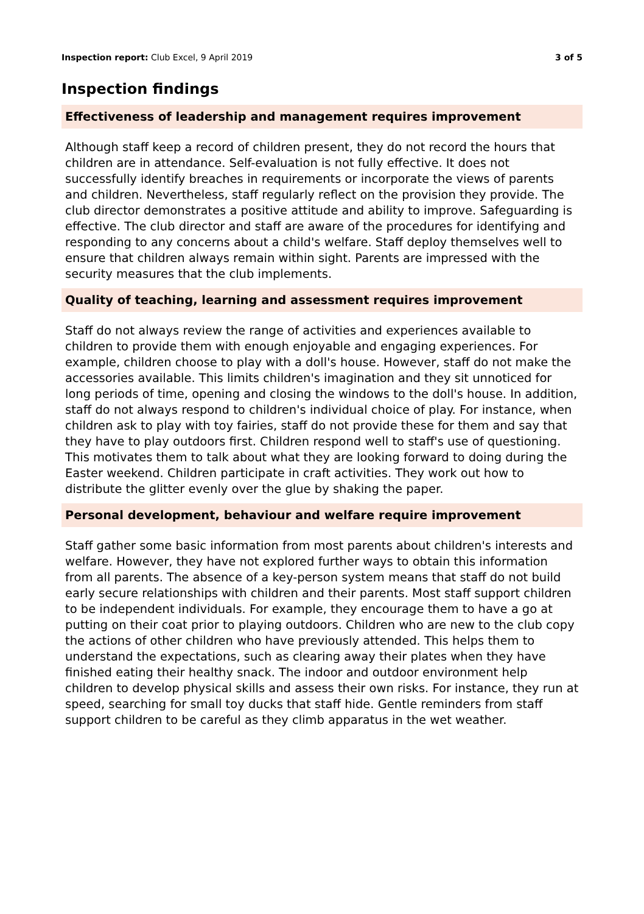Inspection report: Club Excel, 9 April 2019 3 of 5
Inspection findings
Effectiveness of leadership and management requires improvement
Although staff keep a record of children present, they do not record the hours that children are in attendance. Self-evaluation is not fully effective. It does not successfully identify breaches in requirements or incorporate the views of parents and children. Nevertheless, staff regularly reflect on the provision they provide. The club director demonstrates a positive attitude and ability to improve. Safeguarding is effective. The club director and staff are aware of the procedures for identifying and responding to any concerns about a child's welfare. Staff deploy themselves well to ensure that children always remain within sight. Parents are impressed with the security measures that the club implements.
Quality of teaching, learning and assessment requires improvement
Staff do not always review the range of activities and experiences available to children to provide them with enough enjoyable and engaging experiences. For example, children choose to play with a doll's house. However, staff do not make the accessories available. This limits children's imagination and they sit unnoticed for long periods of time, opening and closing the windows to the doll's house. In addition, staff do not always respond to children's individual choice of play. For instance, when children ask to play with toy fairies, staff do not provide these for them and say that they have to play outdoors first. Children respond well to staff's use of questioning. This motivates them to talk about what they are looking forward to doing during the Easter weekend. Children participate in craft activities. They work out how to distribute the glitter evenly over the glue by shaking the paper.
Personal development, behaviour and welfare require improvement
Staff gather some basic information from most parents about children's interests and welfare. However, they have not explored further ways to obtain this information from all parents. The absence of a key-person system means that staff do not build early secure relationships with children and their parents. Most staff support children to be independent individuals. For example, they encourage them to have a go at putting on their coat prior to playing outdoors. Children who are new to the club copy the actions of other children who have previously attended. This helps them to understand the expectations, such as clearing away their plates when they have finished eating their healthy snack. The indoor and outdoor environment help children to develop physical skills and assess their own risks. For instance, they run at speed, searching for small toy ducks that staff hide. Gentle reminders from staff support children to be careful as they climb apparatus in the wet weather.